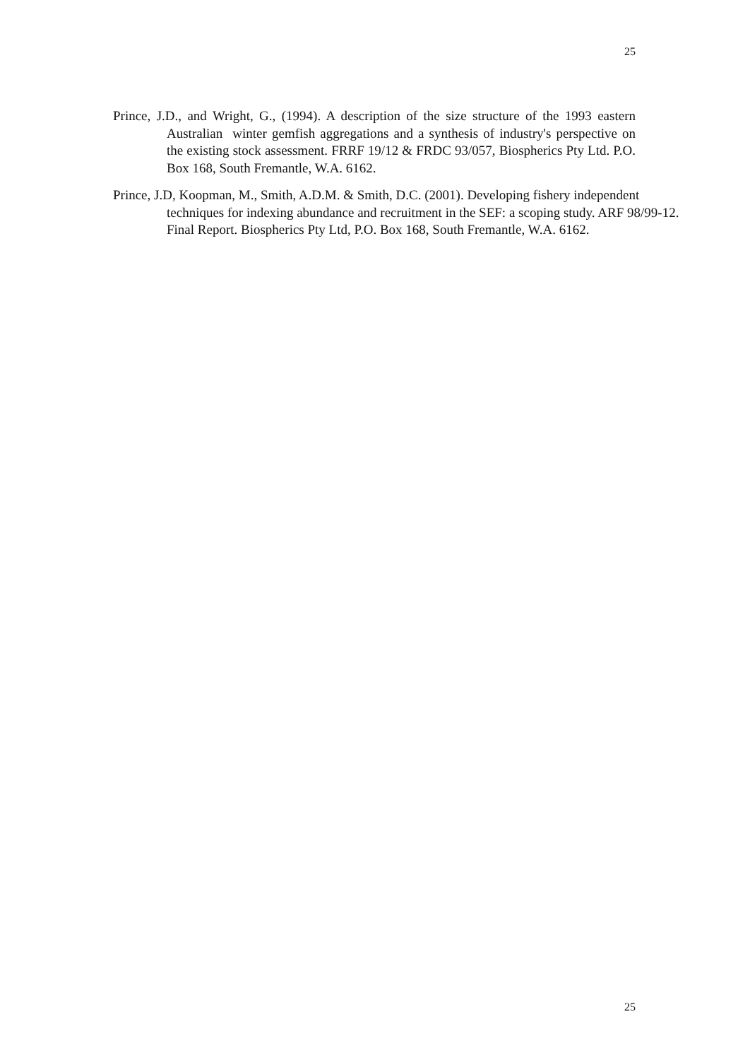25
Prince, J.D., and Wright, G., (1994). A description of the size structure of the 1993 eastern Australian winter gemfish aggregations and a synthesis of industry's perspective on the existing stock assessment. FRRF 19/12 & FRDC 93/057, Biospherics Pty Ltd. P.O. Box 168, South Fremantle, W.A. 6162.
Prince, J.D, Koopman, M., Smith, A.D.M. & Smith, D.C. (2001). Developing fishery independent techniques for indexing abundance and recruitment in the SEF: a scoping study. ARF 98/99-12. Final Report. Biospherics Pty Ltd, P.O. Box 168, South Fremantle, W.A. 6162.
25